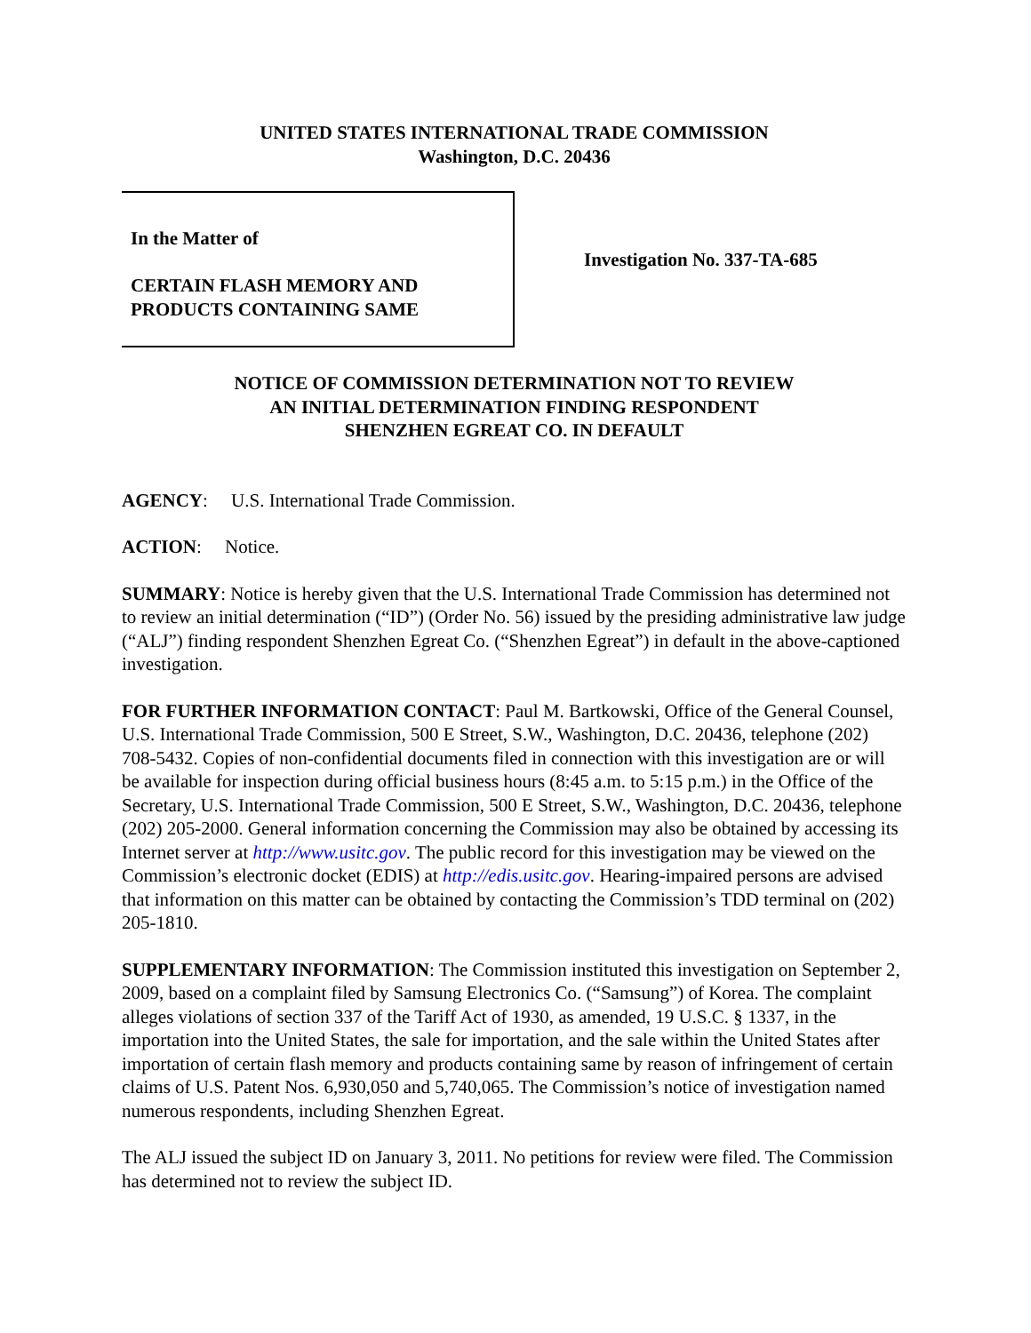UNITED STATES INTERNATIONAL TRADE COMMISSION
Washington, D.C. 20436
In the Matter of
CERTAIN FLASH MEMORY AND
PRODUCTS CONTAINING SAME
Investigation No. 337-TA-685
NOTICE OF COMMISSION DETERMINATION NOT TO REVIEW
AN INITIAL DETERMINATION FINDING RESPONDENT
SHENZHEN EGREAT CO. IN DEFAULT
AGENCY: U.S. International Trade Commission.
ACTION: Notice.
SUMMARY: Notice is hereby given that the U.S. International Trade Commission has determined not to review an initial determination (“ID”) (Order No. 56) issued by the presiding administrative law judge (“ALJ”) finding respondent Shenzhen Egreat Co. (“Shenzhen Egreat”) in default in the above-captioned investigation.
FOR FURTHER INFORMATION CONTACT: Paul M. Bartkowski, Office of the General Counsel, U.S. International Trade Commission, 500 E Street, S.W., Washington, D.C. 20436, telephone (202) 708-5432. Copies of non-confidential documents filed in connection with this investigation are or will be available for inspection during official business hours (8:45 a.m. to 5:15 p.m.) in the Office of the Secretary, U.S. International Trade Commission, 500 E Street, S.W., Washington, D.C. 20436, telephone (202) 205-2000. General information concerning the Commission may also be obtained by accessing its Internet server at http://www.usitc.gov. The public record for this investigation may be viewed on the Commission’s electronic docket (EDIS) at http://edis.usitc.gov. Hearing-impaired persons are advised that information on this matter can be obtained by contacting the Commission’s TDD terminal on (202) 205-1810.
SUPPLEMENTARY INFORMATION: The Commission instituted this investigation on September 2, 2009, based on a complaint filed by Samsung Electronics Co. (“Samsung”) of Korea. The complaint alleges violations of section 337 of the Tariff Act of 1930, as amended, 19 U.S.C. § 1337, in the importation into the United States, the sale for importation, and the sale within the United States after importation of certain flash memory and products containing same by reason of infringement of certain claims of U.S. Patent Nos. 6,930,050 and 5,740,065. The Commission’s notice of investigation named numerous respondents, including Shenzhen Egreat.
The ALJ issued the subject ID on January 3, 2011. No petitions for review were filed. The Commission has determined not to review the subject ID.